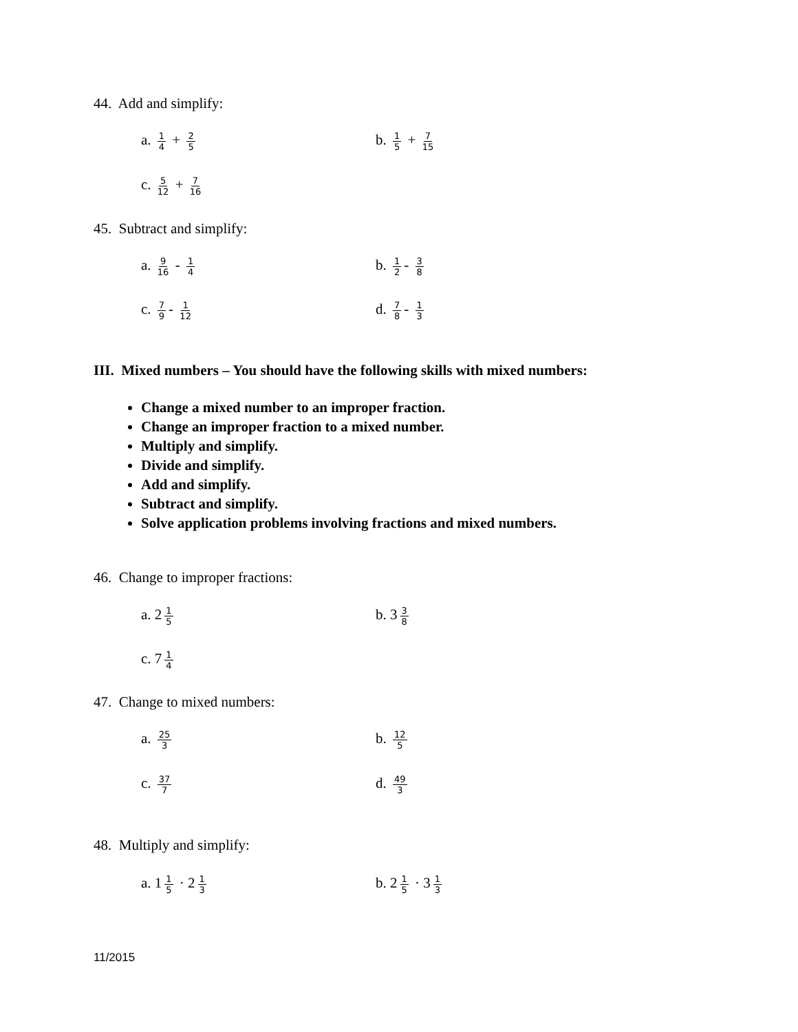44. Add and simplify:
a. 1 4 + 2 5
b. 1 5 + 7 15
c. 5 12 + 7 16
45. Subtract and simplify:
a. 9 16 - 1 4
b. 1 2 - 3 8
c. 7 9 - 1 12
d. 7 8 - 1 3
III. Mixed numbers – You should have the following skills with mixed numbers:
Change a mixed number to an improper fraction.
Change an improper fraction to a mixed number.
Multiply and simplify.
Divide and simplify.
Add and simplify.
Subtract and simplify.
Solve application problems involving fractions and mixed numbers.
46. Change to improper fractions:
a. 2 1 5
b. 3 3 8
c. 7 1 4
47. Change to mixed numbers:
a. 25 3
b. 12 5
c. 37 7
d. 49 3
48. Multiply and simplify:
a. 1 1 5 · 2 1 3
b. 2 1 5 · 3 1 3
11/2015